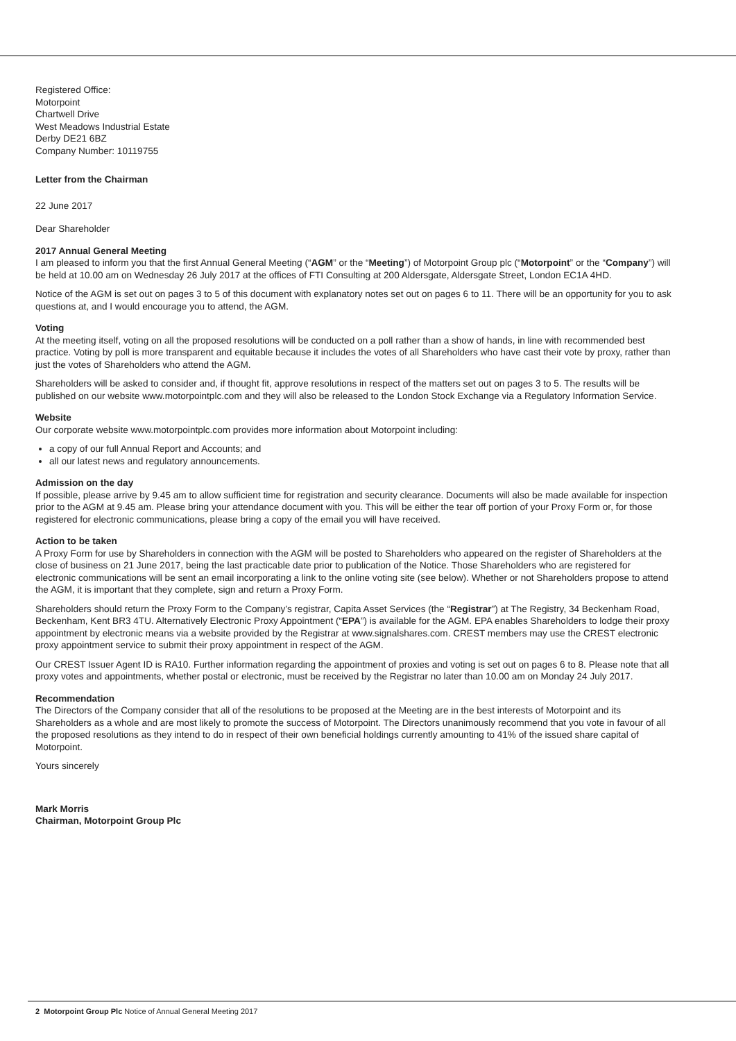Registered Office:
Motorpoint
Chartwell Drive
West Meadows Industrial Estate
Derby DE21 6BZ
Company Number: 10119755
Letter from the Chairman
22 June 2017
Dear Shareholder
2017 Annual General Meeting
I am pleased to inform you that the first Annual General Meeting (“AGM” or the “Meeting”) of Motorpoint Group plc (“Motorpoint” or the “Company”) will be held at 10.00 am on Wednesday 26 July 2017 at the offices of FTI Consulting at 200 Aldersgate, Aldersgate Street, London EC1A 4HD.
Notice of the AGM is set out on pages 3 to 5 of this document with explanatory notes set out on pages 6 to 11. There will be an opportunity for you to ask questions at, and I would encourage you to attend, the AGM.
Voting
At the meeting itself, voting on all the proposed resolutions will be conducted on a poll rather than a show of hands, in line with recommended best practice. Voting by poll is more transparent and equitable because it includes the votes of all Shareholders who have cast their vote by proxy, rather than just the votes of Shareholders who attend the AGM.
Shareholders will be asked to consider and, if thought fit, approve resolutions in respect of the matters set out on pages 3 to 5. The results will be published on our website www.motorpointplc.com and they will also be released to the London Stock Exchange via a Regulatory Information Service.
Website
Our corporate website www.motorpointplc.com provides more information about Motorpoint including:
a copy of our full Annual Report and Accounts; and
all our latest news and regulatory announcements.
Admission on the day
If possible, please arrive by 9.45 am to allow sufficient time for registration and security clearance. Documents will also be made available for inspection prior to the AGM at 9.45 am. Please bring your attendance document with you. This will be either the tear off portion of your Proxy Form or, for those registered for electronic communications, please bring a copy of the email you will have received.
Action to be taken
A Proxy Form for use by Shareholders in connection with the AGM will be posted to Shareholders who appeared on the register of Shareholders at the close of business on 21 June 2017, being the last practicable date prior to publication of the Notice. Those Shareholders who are registered for electronic communications will be sent an email incorporating a link to the online voting site (see below). Whether or not Shareholders propose to attend the AGM, it is important that they complete, sign and return a Proxy Form.
Shareholders should return the Proxy Form to the Company's registrar, Capita Asset Services (the “Registrar”) at The Registry, 34 Beckenham Road, Beckenham, Kent BR3 4TU. Alternatively Electronic Proxy Appointment (“EPA”) is available for the AGM. EPA enables Shareholders to lodge their proxy appointment by electronic means via a website provided by the Registrar at www.signalshares.com. CREST members may use the CREST electronic proxy appointment service to submit their proxy appointment in respect of the AGM.
Our CREST Issuer Agent ID is RA10. Further information regarding the appointment of proxies and voting is set out on pages 6 to 8. Please note that all proxy votes and appointments, whether postal or electronic, must be received by the Registrar no later than 10.00 am on Monday 24 July 2017.
Recommendation
The Directors of the Company consider that all of the resolutions to be proposed at the Meeting are in the best interests of Motorpoint and its Shareholders as a whole and are most likely to promote the success of Motorpoint. The Directors unanimously recommend that you vote in favour of all the proposed resolutions as they intend to do in respect of their own beneficial holdings currently amounting to 41% of the issued share capital of Motorpoint.
Yours sincerely
Mark Morris
Chairman, Motorpoint Group Plc
2 Motorpoint Group Plc Notice of Annual General Meeting 2017